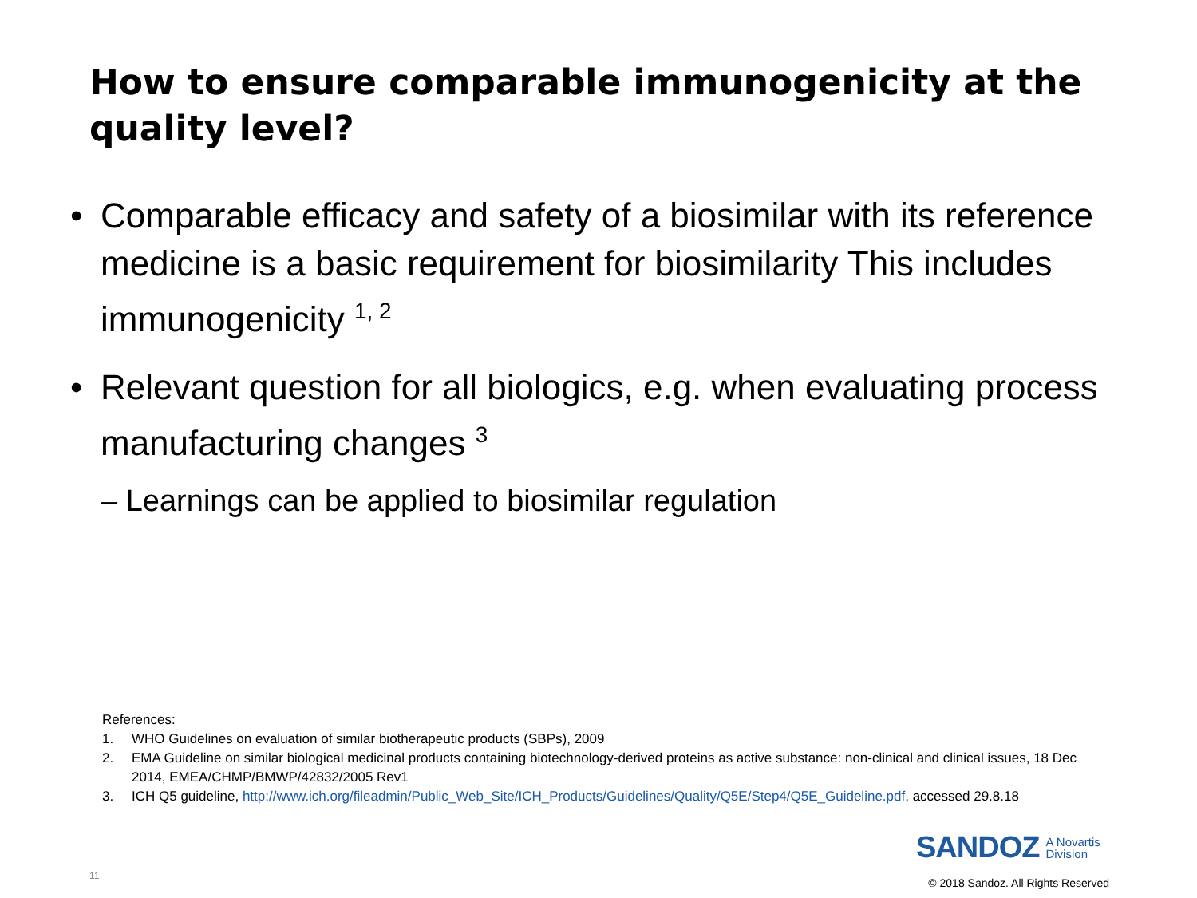How to ensure comparable immunogenicity at the quality level?
• Comparable efficacy and safety of a biosimilar with its reference medicine is a basic requirement for biosimilarity This includes immunogenicity <sup>1, 2</sup>
• Relevant question for all biologics, e.g. when evaluating process manufacturing changes <sup>3</sup>
– Learnings can be applied to biosimilar regulation
References:
1. WHO Guidelines on evaluation of similar biotherapeutic products (SBPs), 2009
2. EMA Guideline on similar biological medicinal products containing biotechnology-derived proteins as active substance: non-clinical and clinical issues, 18 Dec 2014, EMEA/CHMP/BMWP/42832/2005 Rev1
3. ICH Q5 guideline, http://www.ich.org/fileadmin/Public_Web_Site/ICH_Products/Guidelines/Quality/Q5E/Step4/Q5E_Guideline.pdf, accessed 29.8.18
SANDOZ A Novartis
Division
11
© 2018 Sandoz. All Rights Reserved